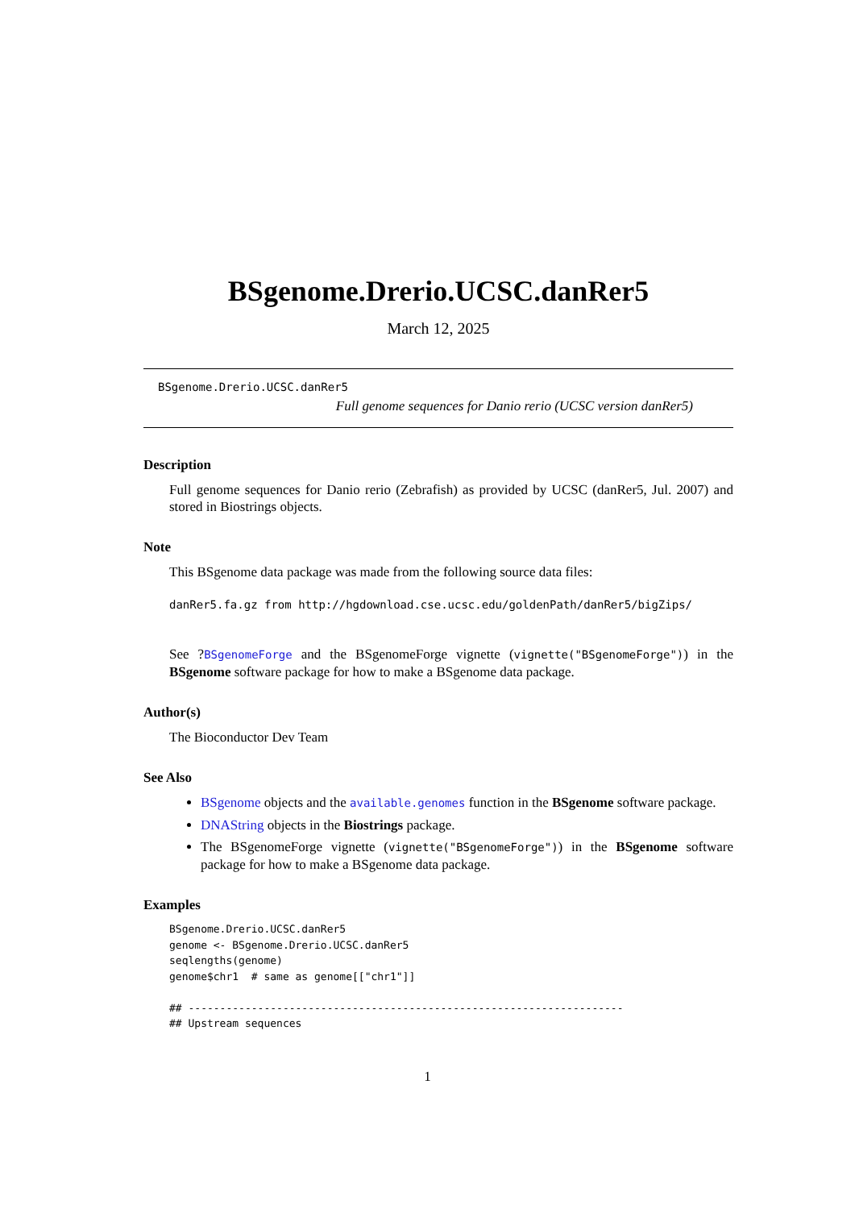BSgenome.Drerio.UCSC.danRer5
March 12, 2025
BSgenome.Drerio.UCSC.danRer5
Full genome sequences for Danio rerio (UCSC version danRer5)
Description
Full genome sequences for Danio rerio (Zebrafish) as provided by UCSC (danRer5, Jul. 2007) and stored in Biostrings objects.
Note
This BSgenome data package was made from the following source data files:
danRer5.fa.gz from http://hgdownload.cse.ucsc.edu/goldenPath/danRer5/bigZips/
See ?BSgenomeForge and the BSgenomeForge vignette (vignette("BSgenomeForge")) in the BSgenome software package for how to make a BSgenome data package.
Author(s)
The Bioconductor Dev Team
See Also
BSgenome objects and the available.genomes function in the BSgenome software package.
DNAString objects in the Biostrings package.
The BSgenomeForge vignette (vignette("BSgenomeForge")) in the BSgenome software package for how to make a BSgenome data package.
Examples
BSgenome.Drerio.UCSC.danRer5
genome <- BSgenome.Drerio.UCSC.danRer5
seqlengths(genome)
genome$chr1  # same as genome[["chr1"]]

## ---------------------------------------------------------------------
## Upstream sequences
1